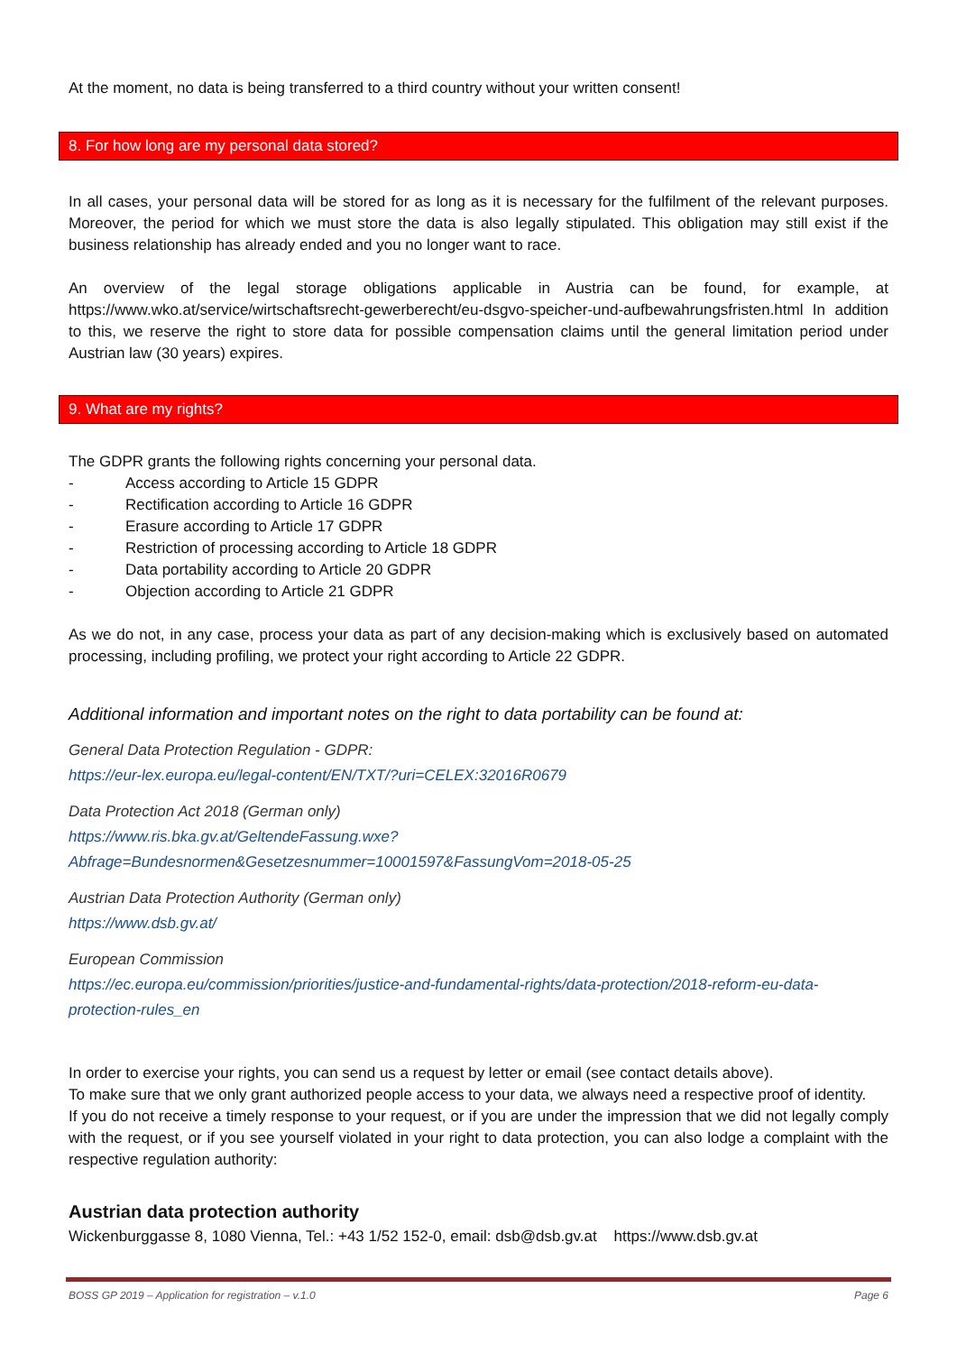At the moment, no data is being transferred to a third country without your written consent!
8. For how long are my personal data stored?
In all cases, your personal data will be stored for as long as it is necessary for the fulfilment of the relevant purposes. Moreover, the period for which we must store the data is also legally stipulated. This obligation may still exist if the business relationship has already ended and you no longer want to race.
An overview of the legal storage obligations applicable in Austria can be found, for example, at https://www.wko.at/service/wirtschaftsrecht-gewerberecht/eu-dsgvo-speicher-und-aufbewahrungsfristen.html In addition to this, we reserve the right to store data for possible compensation claims until the general limitation period under Austrian law (30 years) expires.
9. What are my rights?
The GDPR grants the following rights concerning your personal data.
- Access according to Article 15 GDPR
- Rectification according to Article 16 GDPR
- Erasure according to Article 17 GDPR
- Restriction of processing according to Article 18 GDPR
- Data portability according to Article 20 GDPR
- Objection according to Article 21 GDPR
As we do not, in any case, process your data as part of any decision-making which is exclusively based on automated processing, including profiling, we protect your right according to Article 22 GDPR.
Additional information and important notes on the right to data portability can be found at:
General Data Protection Regulation - GDPR:
https://eur-lex.europa.eu/legal-content/EN/TXT/?uri=CELEX:32016R0679
Data Protection Act 2018 (German only)
https://www.ris.bka.gv.at/GeltendeFassung.wxe?Abfrage=Bundesnormen&Gesetzesnummer=10001597&FassungVom=2018-05-25
Austrian Data Protection Authority (German only)
https://www.dsb.gv.at/
European Commission
https://ec.europa.eu/commission/priorities/justice-and-fundamental-rights/data-protection/2018-reform-eu-data-protection-rules_en
In order to exercise your rights, you can send us a request by letter or email (see contact details above).
To make sure that we only grant authorized people access to your data, we always need a respective proof of identity.
If you do not receive a timely response to your request, or if you are under the impression that we did not legally comply with the request, or if you see yourself violated in your right to data protection, you can also lodge a complaint with the respective regulation authority:
Austrian data protection authority
Wickenburggasse 8, 1080 Vienna, Tel.: +43 1/52 152-0, email: dsb@dsb.gv.at https://www.dsb.gv.at
BOSS GP 2019 – Application for registration – v.1.0 Page 6